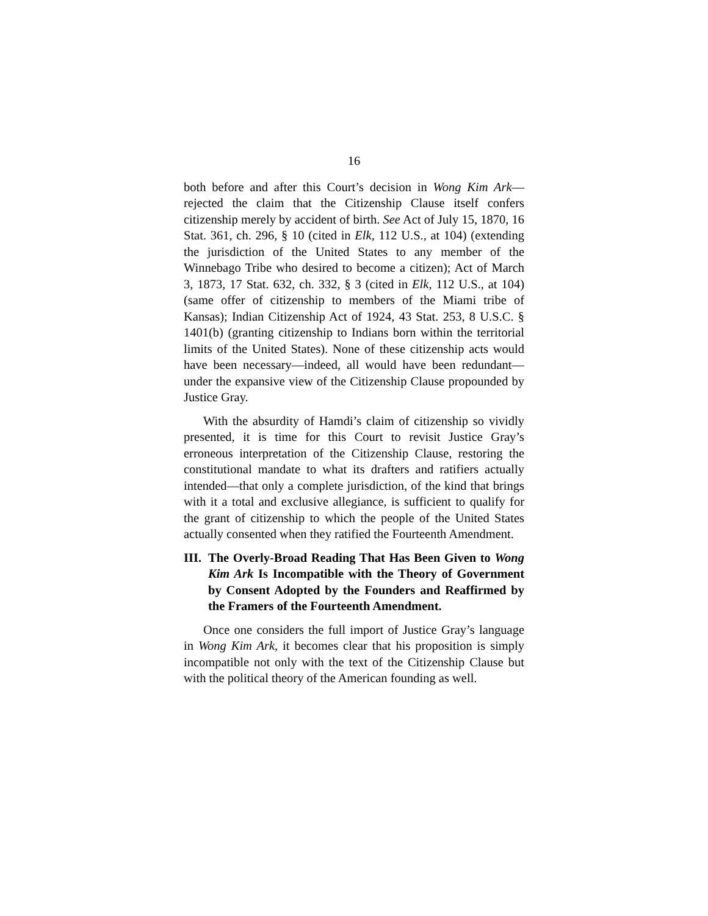16
both before and after this Court’s decision in Wong Kim Ark—rejected the claim that the Citizenship Clause itself confers citizenship merely by accident of birth. See Act of July 15, 1870, 16 Stat. 361, ch. 296, § 10 (cited in Elk, 112 U.S., at 104) (extending the jurisdiction of the United States to any member of the Winnebago Tribe who desired to become a citizen); Act of March 3, 1873, 17 Stat. 632, ch. 332, § 3 (cited in Elk, 112 U.S., at 104) (same offer of citizenship to members of the Miami tribe of Kansas); Indian Citizenship Act of 1924, 43 Stat. 253, 8 U.S.C. § 1401(b) (granting citizenship to Indians born within the territorial limits of the United States). None of these citizenship acts would have been necessary—indeed, all would have been redundant—under the expansive view of the Citizenship Clause propounded by Justice Gray.
With the absurdity of Hamdi’s claim of citizenship so vividly presented, it is time for this Court to revisit Justice Gray’s erroneous interpretation of the Citizenship Clause, restoring the constitutional mandate to what its drafters and ratifiers actually intended—that only a complete jurisdiction, of the kind that brings with it a total and exclusive allegiance, is sufficient to qualify for the grant of citizenship to which the people of the United States actually consented when they ratified the Fourteenth Amendment.
III. The Overly-Broad Reading That Has Been Given to Wong Kim Ark Is Incompatible with the Theory of Government by Consent Adopted by the Founders and Reaffirmed by the Framers of the Fourteenth Amendment.
Once one considers the full import of Justice Gray’s language in Wong Kim Ark, it becomes clear that his proposition is simply incompatible not only with the text of the Citizenship Clause but with the political theory of the American founding as well.